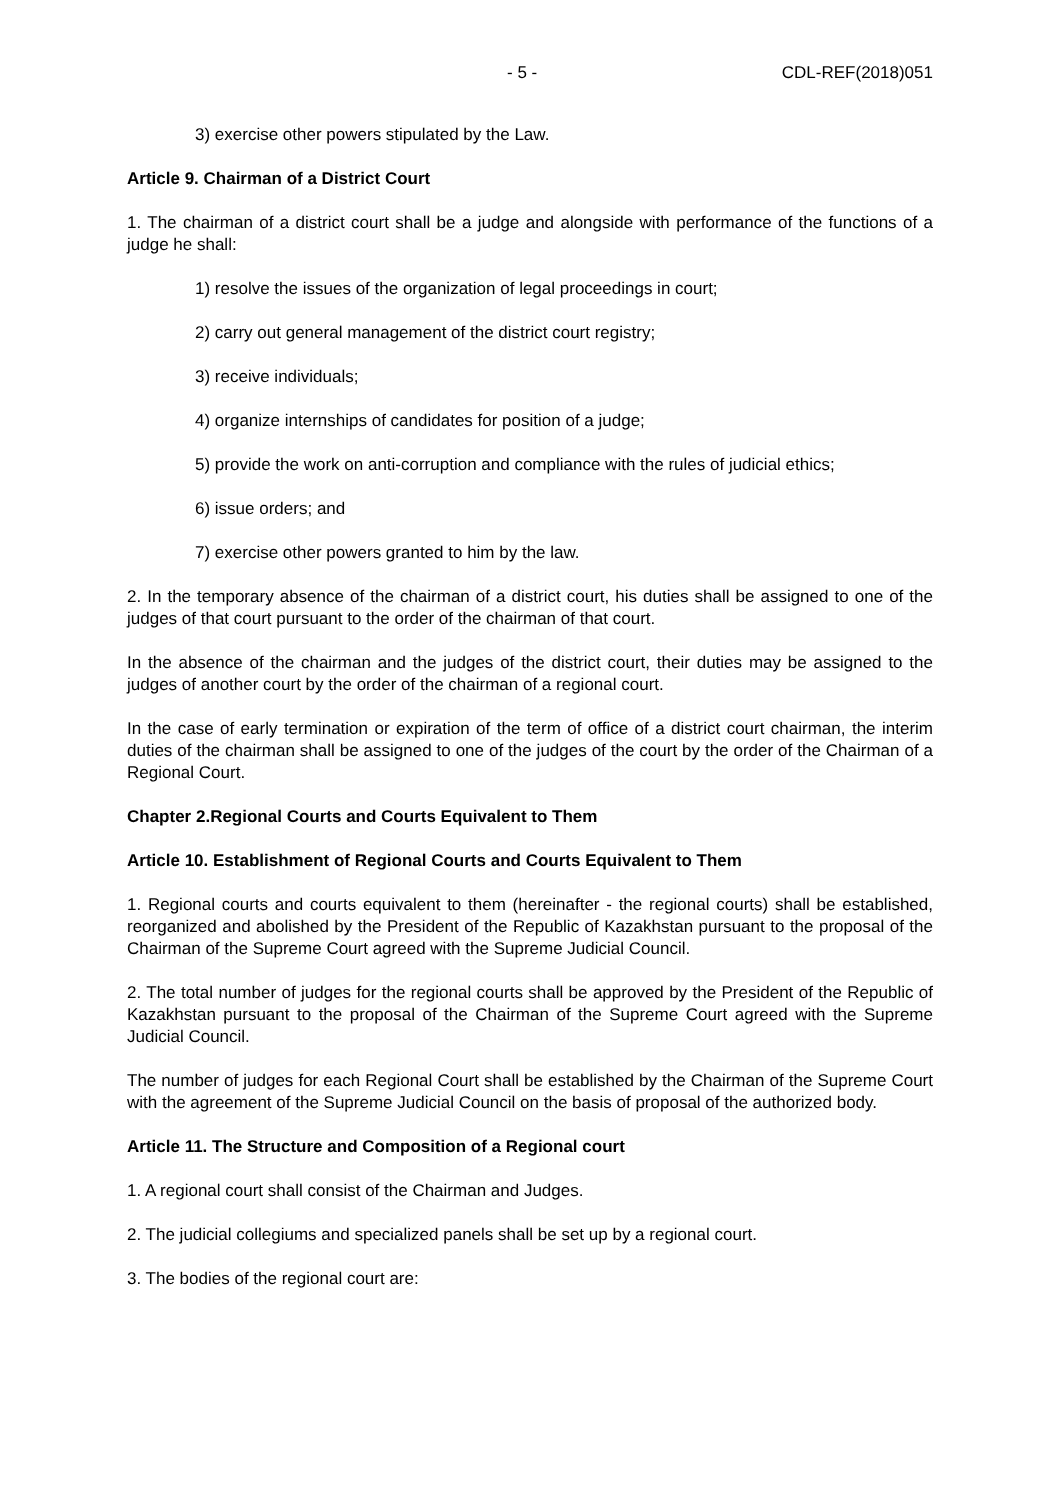- 5 - CDL-REF(2018)051
3) exercise other powers stipulated by the Law.
Article 9. Chairman of a District Court
1. The chairman of a district court shall be a judge and alongside with performance of the functions of a judge he shall:
1) resolve the issues of the organization of legal proceedings in court;
2) carry out general management of the district court registry;
3) receive individuals;
4) organize internships of candidates for position of a judge;
5) provide the work on anti-corruption and compliance with the rules of judicial ethics;
6) issue orders; and
7) exercise other powers granted to him by the law.
2. In the temporary absence of the chairman of a district court, his duties shall be assigned to one of the judges of that court pursuant to the order of the chairman of that court.
In the absence of the chairman and the judges of the district court, their duties may be assigned to the judges of another court by the order of the chairman of a regional court.
In the case of early termination or expiration of the term of office of a district court chairman, the interim duties of the chairman shall be assigned to one of the judges of the court by the order of the Chairman of a Regional Court.
Chapter 2.Regional Courts and Courts Equivalent to Them
Article 10. Establishment of Regional Courts and Courts Equivalent to Them
1. Regional courts and courts equivalent to them (hereinafter - the regional courts) shall be established, reorganized and abolished by the President of the Republic of Kazakhstan pursuant to the proposal of the Chairman of the Supreme Court agreed with the Supreme Judicial Council.
2. The total number of judges for the regional courts shall be approved by the President of the Republic of Kazakhstan pursuant to the proposal of the Chairman of the Supreme Court agreed with the Supreme Judicial Council.
The number of judges for each Regional Court shall be established by the Chairman of the Supreme Court with the agreement of the Supreme Judicial Council on the basis of proposal of the authorized body.
Article 11. The Structure and Composition of a Regional court
1. A regional court shall consist of the Chairman and Judges.
2. The judicial collegiums and specialized panels shall be set up by a regional court.
3. The bodies of the regional court are: